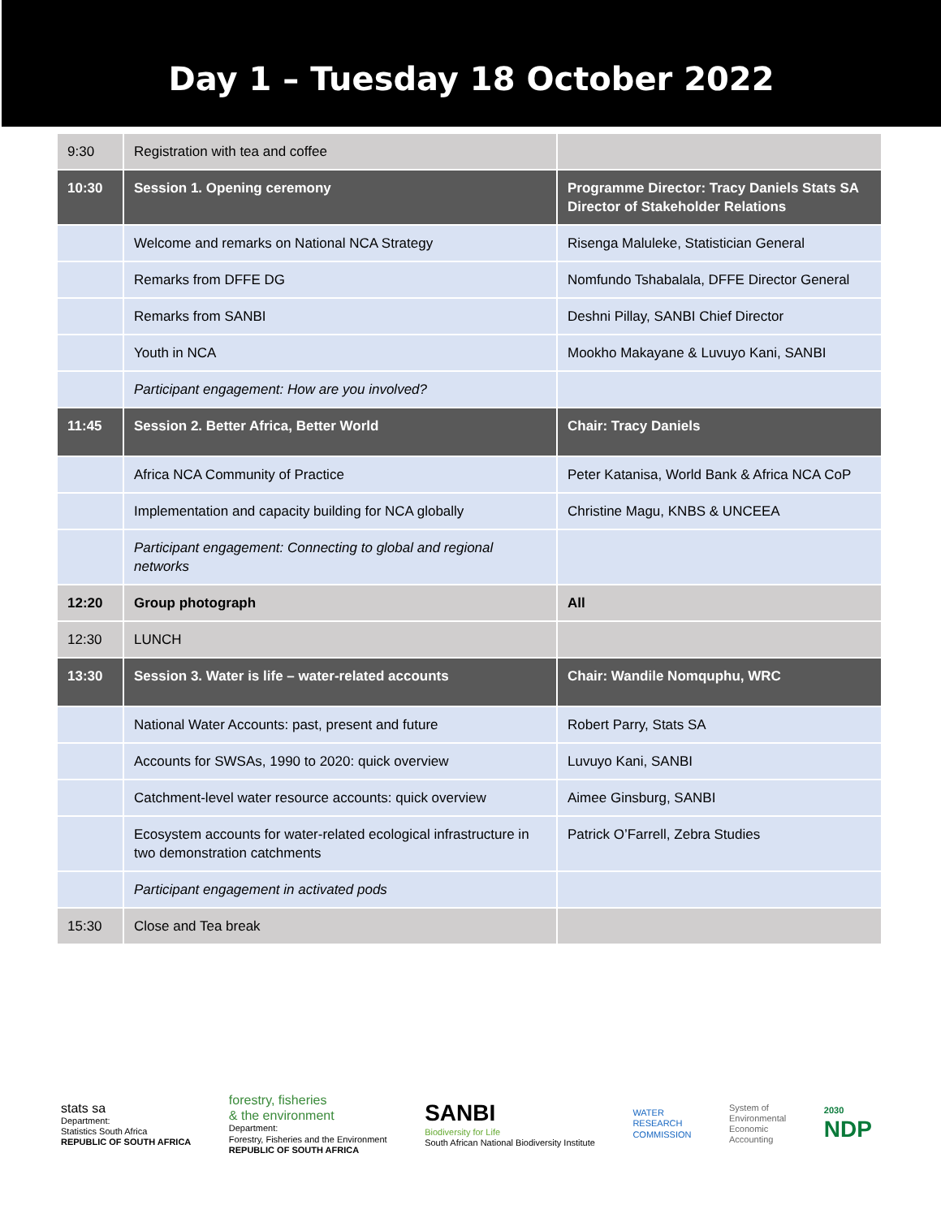Day 1 – Tuesday 18 October 2022
| 9:30 | Registration with tea and coffee | |
| 10:30 | Session 1. Opening ceremony | Programme Director: Tracy Daniels Stats SA Director of Stakeholder Relations |
| | Welcome and remarks on National NCA Strategy | Risenga Maluleke, Statistician General |
| | Remarks from DFFE DG | Nomfundo Tshabalala, DFFE Director General |
| | Remarks from SANBI | Deshni Pillay, SANBI Chief Director |
| | Youth in NCA | Mookho Makayane & Luvuyo Kani, SANBI |
| | Participant engagement: How are you involved? | |
| 11:45 | Session 2. Better Africa, Better World | Chair: Tracy Daniels |
| | Africa NCA Community of Practice | Peter Katanisa, World Bank & Africa NCA CoP |
| | Implementation and capacity building for NCA globally | Christine Magu, KNBS & UNCEEA |
| | Participant engagement: Connecting to global and regional networks | |
| 12:20 | Group photograph | All |
| 12:30 | LUNCH | |
| 13:30 | Session 3. Water is life – water-related accounts | Chair: Wandile Nomquphu, WRC |
| | National Water Accounts: past, present and future | Robert Parry, Stats SA |
| | Accounts for SWSAs, 1990 to 2020: quick overview | Luvuyo Kani, SANBI |
| | Catchment-level water resource accounts: quick overview | Aimee Ginsburg, SANBI |
| | Ecosystem accounts for water-related ecological infrastructure in two demonstration catchments | Patrick O’Farrell, Zebra Studies |
| | Participant engagement in activated pods | |
| 15:30 | Close and Tea break | |
stats sa
Department:
Statistics South Africa
REPUBLIC OF SOUTH AFRICA
forestry, fisheries
& the environment
Department:
Forestry, Fisheries and the Environment
REPUBLIC OF SOUTH AFRICA
SANBI
Biodiversity for Life
South African National Biodiversity Institute
WATER
RESEARCH
COMMISSION
System of
Environmental
Economic
Accounting
2030
NDP